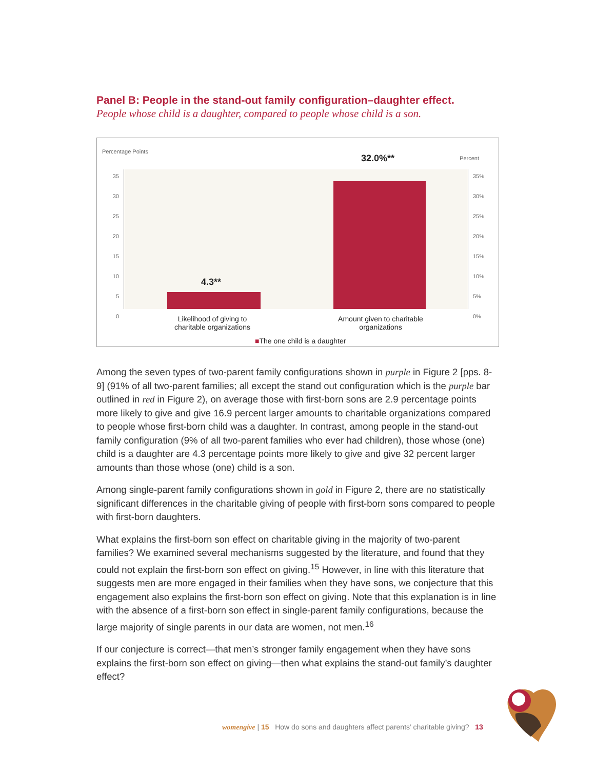Panel B: People in the stand-out family configuration–daughter effect.
People whose child is a daughter, compared to people whose child is a son.
Percentage Points
Percent
4.3**
32.0%**
35
30
25
20
15
10
5
0
35%
30%
25%
20%
15%
10%
5%
0%
Likelihood of giving to charitable organizations
Amount given to charitable organizations
■The one child is a daughter
Among the seven types of two-parent family configurations shown in purple in Figure 2 [pps. 8-9] (91% of all two-parent families; all except the stand out configuration which is the purple bar outlined in red in Figure 2), on average those with first-born sons are 2.9 percentage points more likely to give and give 16.9 percent larger amounts to charitable organizations compared to people whose first-born child was a daughter. In contrast, among people in the stand-out family configuration (9% of all two-parent families who ever had children), those whose (one) child is a daughter are 4.3 percentage points more likely to give and give 32 percent larger amounts than those whose (one) child is a son.
Among single-parent family configurations shown in gold in Figure 2, there are no statistically significant differences in the charitable giving of people with first-born sons compared to people with first-born daughters.
What explains the first-born son effect on charitable giving in the majority of two-parent families? We examined several mechanisms suggested by the literature, and found that they could not explain the first-born son effect on giving.<sup>15</sup> However, in line with this literature that suggests men are more engaged in their families when they have sons, we conjecture that this engagement also explains the first-born son effect on giving. Note that this explanation is in line with the absence of a first-born son effect in single-parent family configurations, because the large majority of single parents in our data are women, not men.<sup>16</sup>
If our conjecture is correct—that men’s stronger family engagement when they have sons explains the first-born son effect on giving—then what explains the stand-out family’s daughter effect?
womengive | 15 How do sons and daughters affect parents’ charitable giving? 13